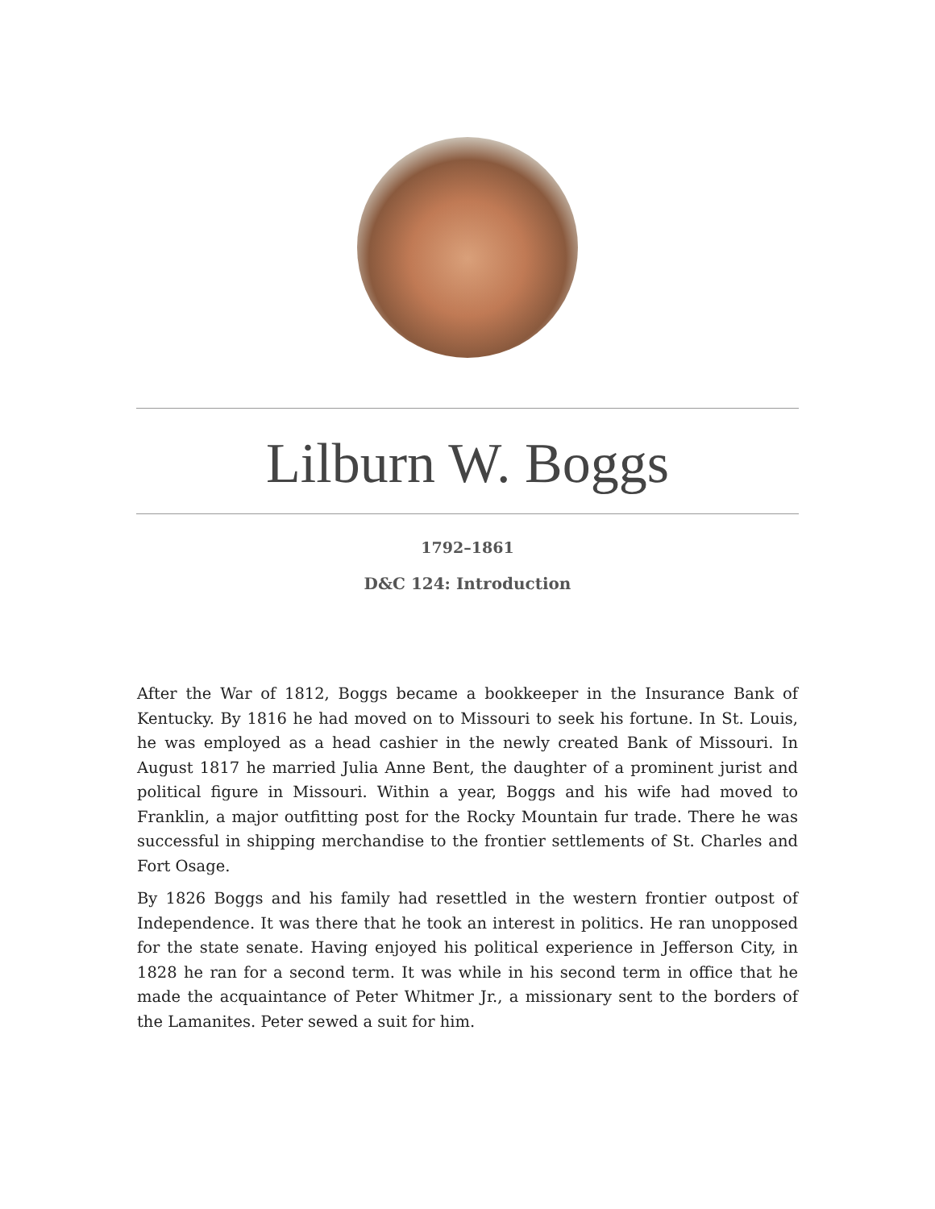Lilburn W. Boggs
1792–1861
D&C 124: Introduction
After the War of 1812, Boggs became a bookkeeper in the Insurance Bank of Kentucky. By 1816 he had moved on to Missouri to seek his fortune. In St. Louis, he was employed as a head cashier in the newly created Bank of Missouri. In August 1817 he married Julia Anne Bent, the daughter of a prominent jurist and political figure in Missouri. Within a year, Boggs and his wife had moved to Franklin, a major outfitting post for the Rocky Mountain fur trade. There he was successful in shipping merchandise to the frontier settlements of St. Charles and Fort Osage.
By 1826 Boggs and his family had resettled in the western frontier outpost of Independence. It was there that he took an interest in politics. He ran unopposed for the state senate. Having enjoyed his political experience in Jefferson City, in 1828 he ran for a second term. It was while in his second term in office that he made the acquaintance of Peter Whitmer Jr., a missionary sent to the borders of the Lamanites. Peter sewed a suit for him.